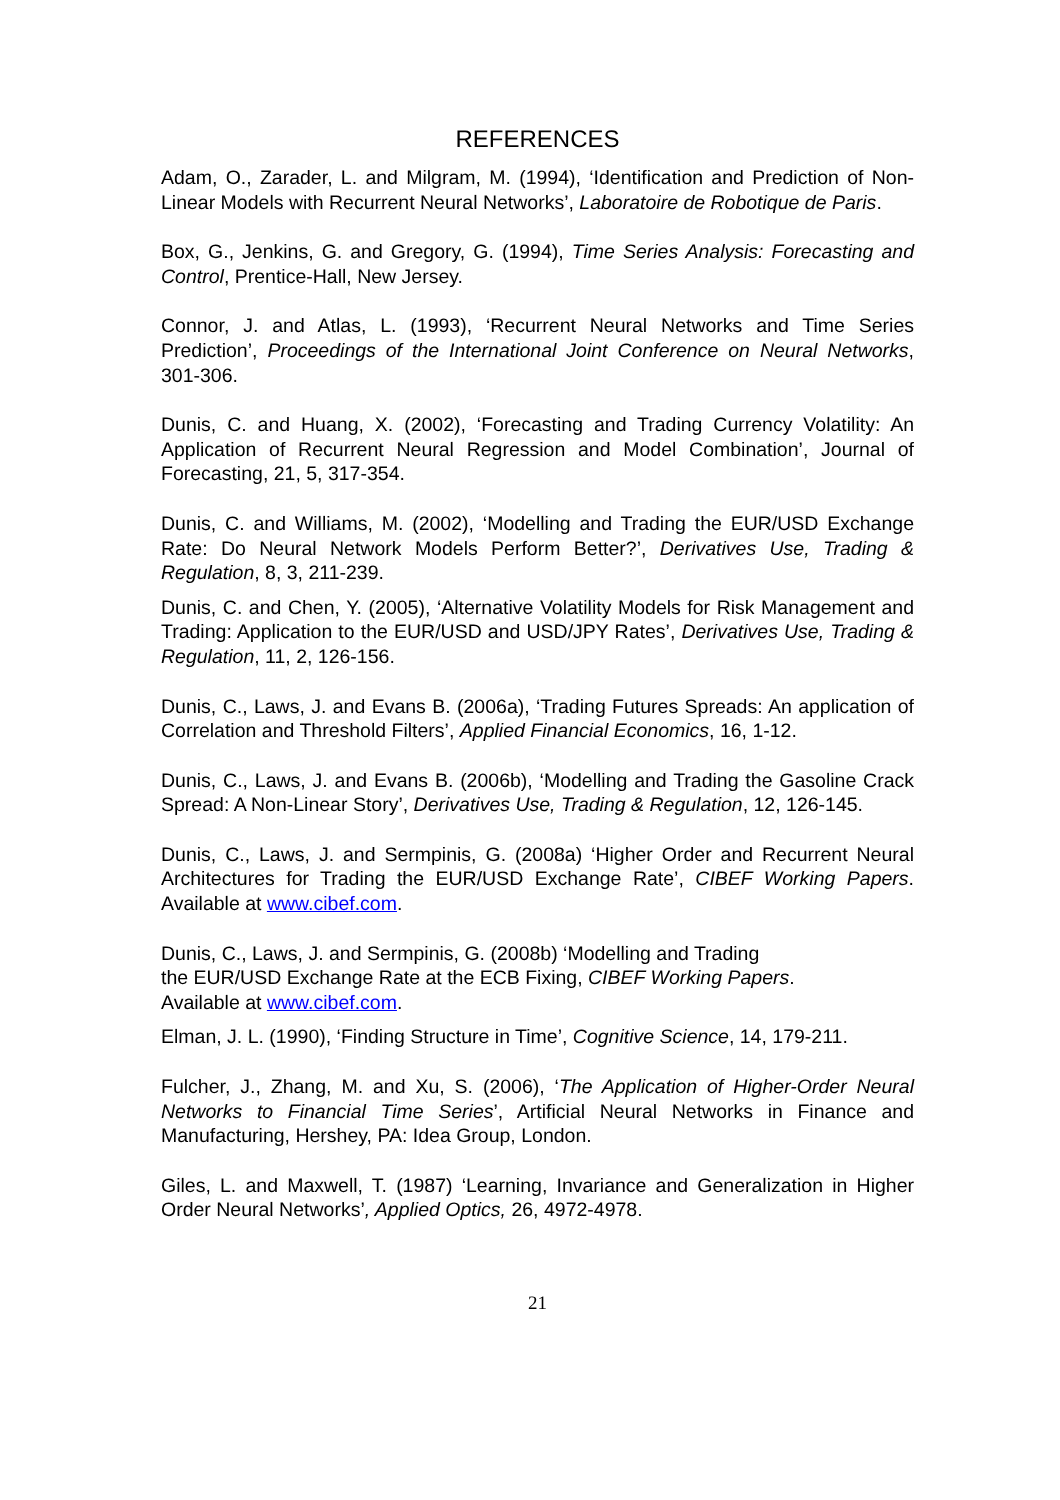REFERENCES
Adam, O., Zarader, L. and Milgram, M. (1994), ‘Identification and Prediction of Non-Linear Models with Recurrent Neural Networks’, Laboratoire de Robotique de Paris.
Box, G., Jenkins, G. and Gregory, G. (1994), Time Series Analysis: Forecasting and Control, Prentice-Hall, New Jersey.
Connor, J. and Atlas, L. (1993), ‘Recurrent Neural Networks and Time Series Prediction’, Proceedings of the International Joint Conference on Neural Networks, 301-306.
Dunis, C. and Huang, X. (2002), ‘Forecasting and Trading Currency Volatility: An Application of Recurrent Neural Regression and Model Combination’, Journal of Forecasting, 21, 5, 317-354.
Dunis, C. and Williams, M. (2002), ‘Modelling and Trading the EUR/USD Exchange Rate: Do Neural Network Models Perform Better?’, Derivatives Use, Trading & Regulation, 8, 3, 211-239.
Dunis, C. and Chen, Y. (2005), ‘Alternative Volatility Models for Risk Management and Trading: Application to the EUR/USD and USD/JPY Rates’, Derivatives Use, Trading & Regulation, 11, 2, 126-156.
Dunis, C., Laws, J. and Evans B. (2006a), ‘Trading Futures Spreads: An application of Correlation and Threshold Filters’, Applied Financial Economics, 16, 1-12.
Dunis, C., Laws, J. and Evans B. (2006b), ‘Modelling and Trading the Gasoline Crack Spread: A Non-Linear Story’, Derivatives Use, Trading & Regulation, 12, 126-145.
Dunis, C., Laws, J. and Sermpinis, G. (2008a) ‘Higher Order and Recurrent Neural Architectures for Trading the EUR/USD Exchange Rate’, CIBEF Working Papers. Available at www.cibef.com.
Dunis, C., Laws, J. and Sermpinis, G. (2008b) ‘Modelling and Trading
the EUR/USD Exchange Rate at the ECB Fixing, CIBEF Working Papers.
Available at www.cibef.com.
Elman, J. L. (1990), ‘Finding Structure in Time’, Cognitive Science, 14, 179-211.
Fulcher, J., Zhang, M. and Xu, S. (2006), ‘The Application of Higher-Order Neural Networks to Financial Time Series’, Artificial Neural Networks in Finance and Manufacturing, Hershey, PA: Idea Group, London.
Giles, L. and Maxwell, T. (1987) ‘Learning, Invariance and Generalization in Higher Order Neural Networks’, Applied Optics, 26, 4972-4978.
21